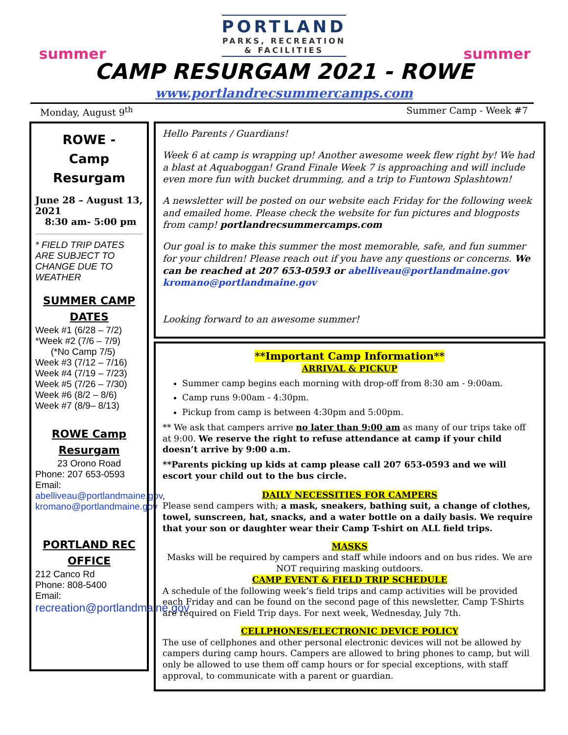summer
PORTLAND
PARKS, RECREATION
& FACILITIES
summer
CAMP RESURGAM 2021 - ROWE
www.portlandrecsummercamps.com
Monday, August 9<sup>th</sup> Summer Camp - Week #7
ROWE -
Camp
Resurgam
June 28 – August 13, 2021
8:30 am- 5:00 pm
* FIELD TRIP DATES ARE SUBJECT TO CHANGE DUE TO WEATHER
SUMMER CAMP DATES
Week #1 (6/28 – 7/2)
*Week #2 (7/6 – 7/9)
(*No Camp 7/5)
Week #3 (7/12 – 7/16)
Week #4 (7/19 – 7/23)
Week #5 (7/26 – 7/30)
Week #6 (8/2 – 8/6)
Week #7 (8/9– 8/13)
ROWE Camp Resurgam
23 Orono Road
Phone: 207 653-0593
Email:
abelliveau@portlandmaine.gov, kromano@portlandmaine.gov
PORTLAND REC OFFICE
212 Canco Rd
Phone: 808-5400
Email:
recreation@portlandmaine.gov
Hello Parents / Guardians!
Week 6 at camp is wrapping up! Another awesome week flew right by! We had a blast at Aquaboggan! Grand Finale Week 7 is approaching and will include even more fun with bucket drumming, and a trip to Funtown Splashtown!
A newsletter will be posted on our website each Friday for the following week and emailed home. Please check the website for fun pictures and blogposts from camp! portlandrecsummercamps.com
Our goal is to make this summer the most memorable, safe, and fun summer for your children! Please reach out if you have any questions or concerns. We can be reached at 207 653-0593 or abelliveau@portlandmaine.gov kromano@portlandmaine.gov
Looking forward to an awesome summer!
**Important Camp Information**
ARRIVAL & PICKUP
Summer camp begins each morning with drop-off from 8:30 am - 9:00am.
Camp runs 9:00am - 4:30pm.
Pickup from camp is between 4:30pm and 5:00pm.
** We ask that campers arrive no later than 9:00 am as many of our trips take off at 9:00. We reserve the right to refuse attendance at camp if your child doesn’t arrive by 9:00 a.m.
**Parents picking up kids at camp please call 207 653-0593 and we will escort your child out to the bus circle.
DAILY NECESSITIES FOR CAMPERS
Please send campers with; a mask, sneakers, bathing suit, a change of clothes, towel, sunscreen, hat, snacks, and a water bottle on a daily basis. We require that your son or daughter wear their Camp T-shirt on ALL field trips.
MASKS
Masks will be required by campers and staff while indoors and on bus rides. We are NOT requiring masking outdoors.
CAMP EVENT & FIELD TRIP SCHEDULE
A schedule of the following week’s field trips and camp activities will be provided each Friday and can be found on the second page of this newsletter. Camp T-Shirts are required on Field Trip days. For next week, Wednesday, July 7th.
CELLPHONES/ELECTRONIC DEVICE POLICY
The use of cellphones and other personal electronic devices will not be allowed by campers during camp hours. Campers are allowed to bring phones to camp, but will only be allowed to use them off camp hours or for special exceptions, with staff approval, to communicate with a parent or guardian.